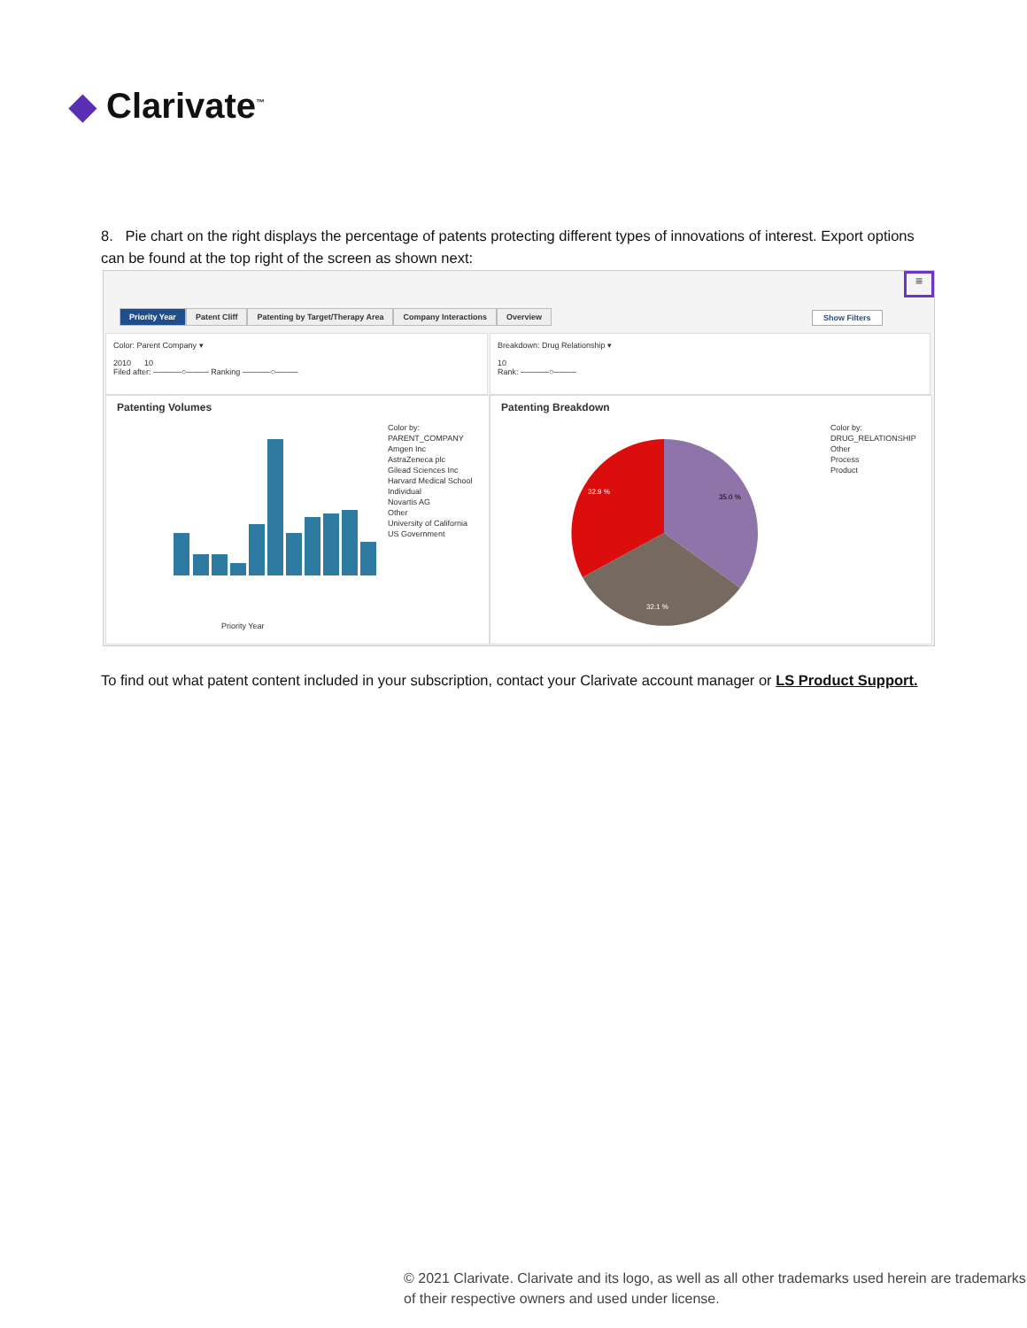◆ Clarivate<sup>™</sup>
8. Pie chart on the right displays the percentage of patents protecting different types of innovations of interest. Export options can be found at the top right of the screen as shown next:
≡
Priority Year Patent Cliff Patenting by Target/Therapy Area Company Interactions Overview
Show Filters
Color: Parent Company ▾
2010 10
Filed after: ─────○──── Ranking ─────○────
Breakdown: Drug Relationship ▾
10
Rank: ─────○────
Patenting Volumes
Priority Year
Color by:
PARENT_COMPANY
Amgen Inc
AstraZeneca plc
Gilead Sciences Inc
Harvard Medical School
Individual
Novartis AG
Other
University of California
US Government
Patenting Breakdown
35.0 %
32.9 %
32.1 %
Color by:
DRUG_RELATIONSHIP
Other
Process
Product
To find out what patent content included in your subscription, contact your Clarivate account manager or LS Product Support.
© 2021 Clarivate. Clarivate and its logo, as well as all other trademarks used herein are trademarks of their respective owners and used under license.